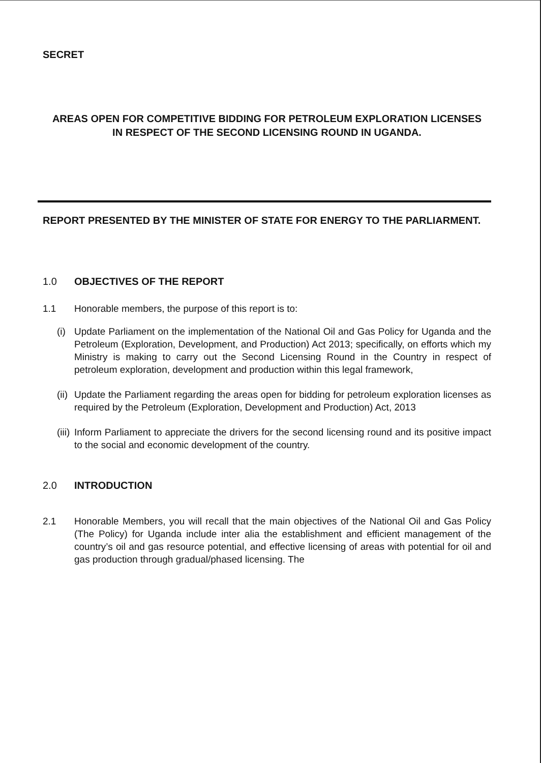SECRET
AREAS OPEN FOR COMPETITIVE BIDDING FOR PETROLEUM EXPLORATION LICENSES
IN RESPECT OF THE SECOND LICENSING ROUND IN UGANDA.
REPORT PRESENTED BY THE MINISTER OF STATE FOR ENERGY TO THE PARLIARMENT.
1.0 OBJECTIVES OF THE REPORT
1.1 Honorable members, the purpose of this report is to:
(i) Update Parliament on the implementation of the National Oil and Gas Policy for Uganda and the Petroleum (Exploration, Development, and Production) Act 2013; specifically, on efforts which my Ministry is making to carry out the Second Licensing Round in the Country in respect of petroleum exploration, development and production within this legal framework,
(ii) Update the Parliament regarding the areas open for bidding for petroleum exploration licenses as required by the Petroleum (Exploration, Development and Production) Act, 2013
(iii) Inform Parliament to appreciate the drivers for the second licensing round and its positive impact to the social and economic development of the country.
2.0 INTRODUCTION
2.1 Honorable Members, you will recall that the main objectives of the National Oil and Gas Policy (The Policy) for Uganda include inter alia the establishment and efficient management of the country’s oil and gas resource potential, and effective licensing of areas with potential for oil and gas production through gradual/phased licensing. The